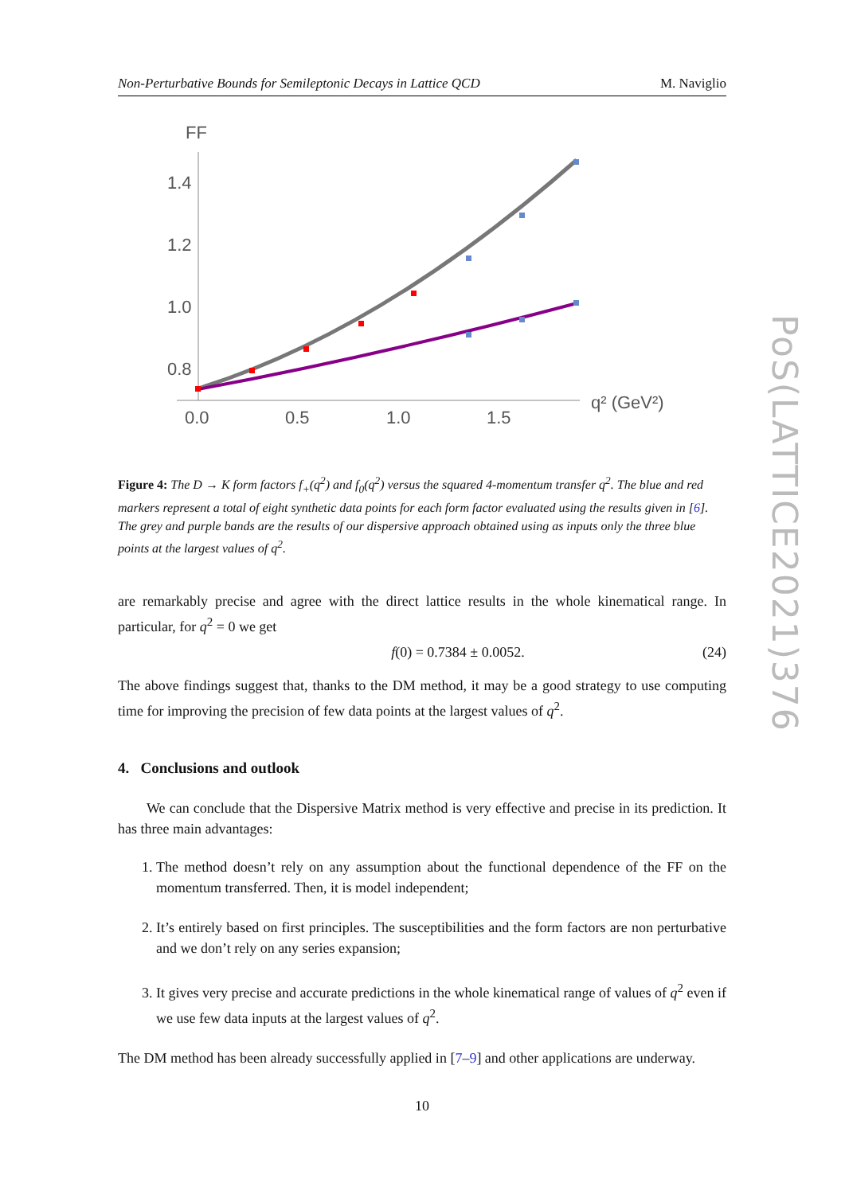PoS(LATTICE2021)376
Non-Perturbative Bounds for Semileptonic Decays in Lattice QCD M. Naviglio
FF
1.4
1.2
1.0
0.8
0.0
0.5
1.0
1.5
q² (GeV²)
Figure 4: The D → K form factors f<sub>+</sub>(q<sup>2</sup>) and f<sub>0</sub>(q<sup>2</sup>) versus the squared 4-momentum transfer q<sup>2</sup>. The blue and red markers represent a total of eight synthetic data points for each form factor evaluated using the results given in [6]. The grey and purple bands are the results of our dispersive approach obtained using as inputs only the three blue points at the largest values of q<sup>2</sup>.
are remarkably precise and agree with the direct lattice results in the whole kinematical range. In particular, for q<sup>2</sup> = 0 we get
f(0) = 0.7384 ± 0.0052. (24)
The above findings suggest that, thanks to the DM method, it may be a good strategy to use computing time for improving the precision of few data points at the largest values of q<sup>2</sup>.
4. Conclusions and outlook
We can conclude that the Dispersive Matrix method is very effective and precise in its prediction. It has three main advantages:
1. The method doesn’t rely on any assumption about the functional dependence of the FF on the momentum transferred. Then, it is model independent;
2. It’s entirely based on first principles. The susceptibilities and the form factors are non perturbative and we don’t rely on any series expansion;
3. It gives very precise and accurate predictions in the whole kinematical range of values of q<sup>2</sup> even if we use few data inputs at the largest values of q<sup>2</sup>.
The DM method has been already successfully applied in [7–9] and other applications are underway.
10